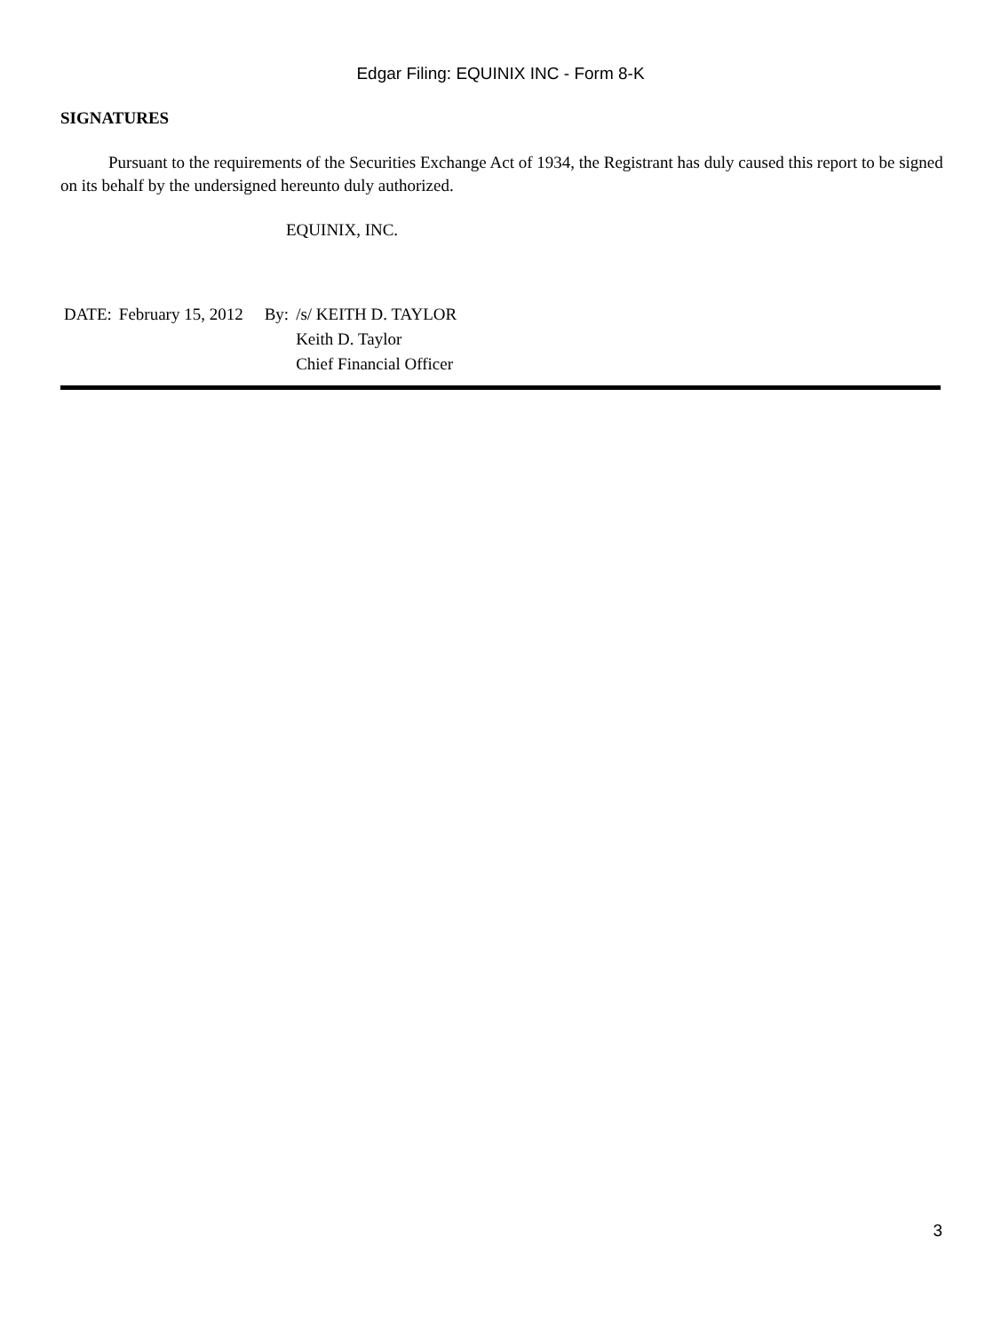Edgar Filing: EQUINIX INC - Form 8-K
SIGNATURES
Pursuant to the requirements of the Securities Exchange Act of 1934, the Registrant has duly caused this report to be signed on its behalf by the undersigned hereunto duly authorized.
EQUINIX, INC.
| DATE: | February 15, 2012 | By: | /s/ KEITH D. TAYLOR |
| | | | Keith D. Taylor |
| | | | Chief Financial Officer |
3